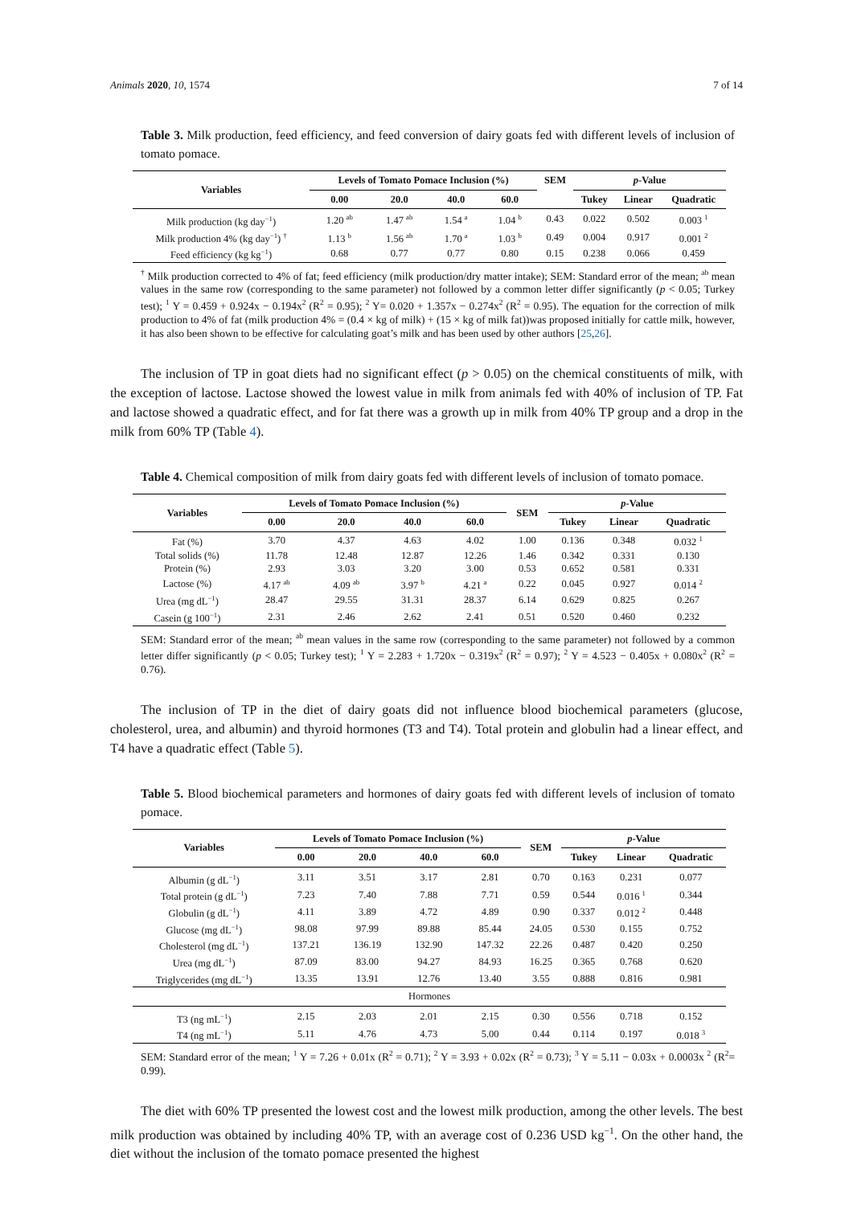Animals 2020, 10, 1574 7 of 14
Table 3. Milk production, feed efficiency, and feed conversion of dairy goats fed with different levels of inclusion of tomato pomace.
| Variables | Levels of Tomato Pomace Inclusion (%) | | | | SEM | p -Value | | |
| --- | --- | --- | --- | --- | --- | --- | --- | --- |
| | 0.00 | 20.0 | 40.0 | 60.0 | | Tukey | Linear | Quadratic |
| Milk production (kg day<sup>−1</sup>) | 1.20 <sup>ab</sup> | 1.47 <sup>ab</sup> | 1.54 <sup>a</sup> | 1.04 <sup>b</sup> | 0.43 | 0.022 | 0.502 | 0.003 <sup>1</sup> |
| Milk production 4% (kg day<sup>−1</sup>) <sup>†</sup> | 1.13 <sup>b</sup> | 1.56 <sup>ab</sup> | 1.70 <sup>a</sup> | 1.03 <sup>b</sup> | 0.49 | 0.004 | 0.917 | 0.001 <sup>2</sup> |
| Feed efficiency (kg kg<sup>−1</sup>) | 0.68 | 0.77 | 0.77 | 0.80 | 0.15 | 0.238 | 0.066 | 0.459 |
<sup>†</sup> Milk production corrected to 4% of fat; feed efficiency (milk production/dry matter intake); SEM: Standard error of the mean; <sup>ab</sup> mean values in the same row (corresponding to the same parameter) not followed by a common letter differ significantly (p < 0.05; Turkey test); <sup>1</sup> Y = 0.459 + 0.924x − 0.194x<sup>2</sup> (R<sup>2</sup> = 0.95); <sup>2</sup> Y= 0.020 + 1.357x − 0.274x<sup>2</sup> (R<sup>2</sup> = 0.95). The equation for the correction of milk production to 4% of fat (milk production 4% = (0.4 × kg of milk) + (15 × kg of milk fat))was proposed initially for cattle milk, however, it has also been shown to be effective for calculating goat’s milk and has been used by other authors [25,26].
The inclusion of TP in goat diets had no significant effect (p > 0.05) on the chemical constituents of milk, with the exception of lactose. Lactose showed the lowest value in milk from animals fed with 40% of inclusion of TP. Fat and lactose showed a quadratic effect, and for fat there was a growth up in milk from 40% TP group and a drop in the milk from 60% TP (Table 4).
Table 4. Chemical composition of milk from dairy goats fed with different levels of inclusion of tomato pomace.
| Variables | Levels of Tomato Pomace Inclusion (%) | | | | SEM | p -Value | | |
| --- | --- | --- | --- | --- | --- | --- | --- | --- |
| | 0.00 | 20.0 | 40.0 | 60.0 | | Tukey | Linear | Quadratic |
| Fat (%) | 3.70 | 4.37 | 4.63 | 4.02 | 1.00 | 0.136 | 0.348 | 0.032 <sup>1</sup> |
| Total solids (%) | 11.78 | 12.48 | 12.87 | 12.26 | 1.46 | 0.342 | 0.331 | 0.130 |
| Protein (%) | 2.93 | 3.03 | 3.20 | 3.00 | 0.53 | 0.652 | 0.581 | 0.331 |
| Lactose (%) | 4.17 <sup>ab</sup> | 4.09 <sup>ab</sup> | 3.97 <sup>b</sup> | 4.21 <sup>a</sup> | 0.22 | 0.045 | 0.927 | 0.014 <sup>2</sup> |
| Urea (mg dL<sup>−1</sup>) | 28.47 | 29.55 | 31.31 | 28.37 | 6.14 | 0.629 | 0.825 | 0.267 |
| Casein (g 100<sup>−1</sup>) | 2.31 | 2.46 | 2.62 | 2.41 | 0.51 | 0.520 | 0.460 | 0.232 |
SEM: Standard error of the mean; <sup>ab</sup> mean values in the same row (corresponding to the same parameter) not followed by a common letter differ significantly (p < 0.05; Turkey test); <sup>1</sup> Y = 2.283 + 1.720x − 0.319x<sup>2</sup> (R<sup>2</sup> = 0.97); <sup>2</sup> Y = 4.523 − 0.405x + 0.080x<sup>2</sup> (R<sup>2</sup> = 0.76).
The inclusion of TP in the diet of dairy goats did not influence blood biochemical parameters (glucose, cholesterol, urea, and albumin) and thyroid hormones (T3 and T4). Total protein and globulin had a linear effect, and T4 have a quadratic effect (Table 5).
Table 5. Blood biochemical parameters and hormones of dairy goats fed with different levels of inclusion of tomato pomace.
| Variables | Levels of Tomato Pomace Inclusion (%) | | | | SEM | p -Value | | |
| --- | --- | --- | --- | --- | --- | --- | --- | --- |
| | 0.00 | 20.0 | 40.0 | 60.0 | | Tukey | Linear | Quadratic |
| Albumin (g dL<sup>−1</sup>) | 3.11 | 3.51 | 3.17 | 2.81 | 0.70 | 0.163 | 0.231 | 0.077 |
| Total protein (g dL<sup>−1</sup>) | 7.23 | 7.40 | 7.88 | 7.71 | 0.59 | 0.544 | 0.016 <sup>1</sup> | 0.344 |
| Globulin (g dL<sup>−1</sup>) | 4.11 | 3.89 | 4.72 | 4.89 | 0.90 | 0.337 | 0.012 <sup>2</sup> | 0.448 |
| Glucose (mg dL<sup>−1</sup>) | 98.08 | 97.99 | 89.88 | 85.44 | 24.05 | 0.530 | 0.155 | 0.752 |
| Cholesterol (mg dL<sup>−1</sup>) | 137.21 | 136.19 | 132.90 | 147.32 | 22.26 | 0.487 | 0.420 | 0.250 |
| Urea (mg dL<sup>−1</sup>) | 87.09 | 83.00 | 94.27 | 84.93 | 16.25 | 0.365 | 0.768 | 0.620 |
| Triglycerides (mg dL<sup>−1</sup>) | 13.35 | 13.91 | 12.76 | 13.40 | 3.55 | 0.888 | 0.816 | 0.981 |
| Hormones | | | | | | | | |
| T3 (ng mL<sup>−1</sup>) | 2.15 | 2.03 | 2.01 | 2.15 | 0.30 | 0.556 | 0.718 | 0.152 |
| T4 (ng mL<sup>−1</sup>) | 5.11 | 4.76 | 4.73 | 5.00 | 0.44 | 0.114 | 0.197 | 0.018 <sup>3</sup> |
SEM: Standard error of the mean; <sup>1</sup> Y = 7.26 + 0.01x (R<sup>2</sup> = 0.71); <sup>2</sup> Y = 3.93 + 0.02x (R<sup>2</sup> = 0.73); <sup>3</sup> Y = 5.11 − 0.03x + 0.0003x <sup>2</sup> (R<sup>2</sup>= 0.99).
The diet with 60% TP presented the lowest cost and the lowest milk production, among the other levels. The best milk production was obtained by including 40% TP, with an average cost of 0.236 USD kg<sup>−1</sup>. On the other hand, the diet without the inclusion of the tomato pomace presented the highest